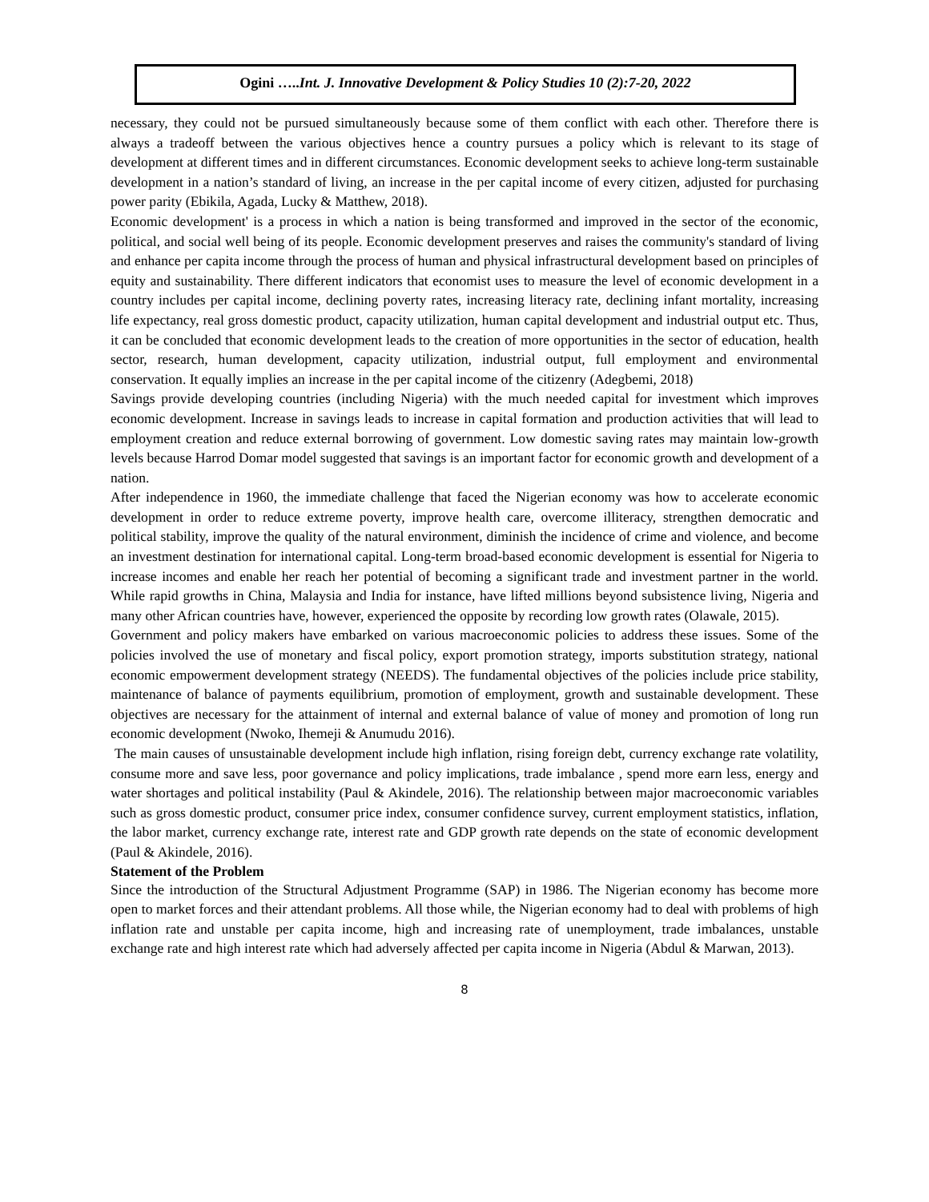Ogini …..Int. J. Innovative Development & Policy Studies 10 (2):7-20, 2022
necessary, they could not be pursued simultaneously because some of them conflict with each other. Therefore there is always a tradeoff between the various objectives hence a country pursues a policy which is relevant to its stage of development at different times and in different circumstances. Economic development seeks to achieve long-term sustainable development in a nation’s standard of living, an increase in the per capital income of every citizen, adjusted for purchasing power parity (Ebikila, Agada, Lucky & Matthew, 2018).
Economic development' is a process in which a nation is being transformed and improved in the sector of the economic, political, and social well being of its people. Economic development preserves and raises the community's standard of living and enhance per capita income through the process of human and physical infrastructural development based on principles of equity and sustainability. There different indicators that economist uses to measure the level of economic development in a country includes per capital income, declining poverty rates, increasing literacy rate, declining infant mortality, increasing life expectancy, real gross domestic product, capacity utilization, human capital development and industrial output etc. Thus, it can be concluded that economic development leads to the creation of more opportunities in the sector of education, health sector, research, human development, capacity utilization, industrial output, full employment and environmental conservation. It equally implies an increase in the per capital income of the citizenry (Adegbemi, 2018)
Savings provide developing countries (including Nigeria) with the much needed capital for investment which improves economic development. Increase in savings leads to increase in capital formation and production activities that will lead to employment creation and reduce external borrowing of government. Low domestic saving rates may maintain low-growth levels because Harrod Domar model suggested that savings is an important factor for economic growth and development of a nation.
After independence in 1960, the immediate challenge that faced the Nigerian economy was how to accelerate economic development in order to reduce extreme poverty, improve health care, overcome illiteracy, strengthen democratic and political stability, improve the quality of the natural environment, diminish the incidence of crime and violence, and become an investment destination for international capital. Long-term broad-based economic development is essential for Nigeria to increase incomes and enable her reach her potential of becoming a significant trade and investment partner in the world. While rapid growths in China, Malaysia and India for instance, have lifted millions beyond subsistence living, Nigeria and many other African countries have, however, experienced the opposite by recording low growth rates (Olawale, 2015).
Government and policy makers have embarked on various macroeconomic policies to address these issues. Some of the policies involved the use of monetary and fiscal policy, export promotion strategy, imports substitution strategy, national economic empowerment development strategy (NEEDS). The fundamental objectives of the policies include price stability, maintenance of balance of payments equilibrium, promotion of employment, growth and sustainable development. These objectives are necessary for the attainment of internal and external balance of value of money and promotion of long run economic development (Nwoko, Ihemeji & Anumudu 2016).
The main causes of unsustainable development include high inflation, rising foreign debt, currency exchange rate volatility, consume more and save less, poor governance and policy implications, trade imbalance , spend more earn less, energy and water shortages and political instability (Paul & Akindele, 2016). The relationship between major macroeconomic variables such as gross domestic product, consumer price index, consumer confidence survey, current employment statistics, inflation, the labor market, currency exchange rate, interest rate and GDP growth rate depends on the state of economic development (Paul & Akindele, 2016).
Statement of the Problem
Since the introduction of the Structural Adjustment Programme (SAP) in 1986. The Nigerian economy has become more open to market forces and their attendant problems. All those while, the Nigerian economy had to deal with problems of high inflation rate and unstable per capita income, high and increasing rate of unemployment, trade imbalances, unstable exchange rate and high interest rate which had adversely affected per capita income in Nigeria (Abdul & Marwan, 2013).
8